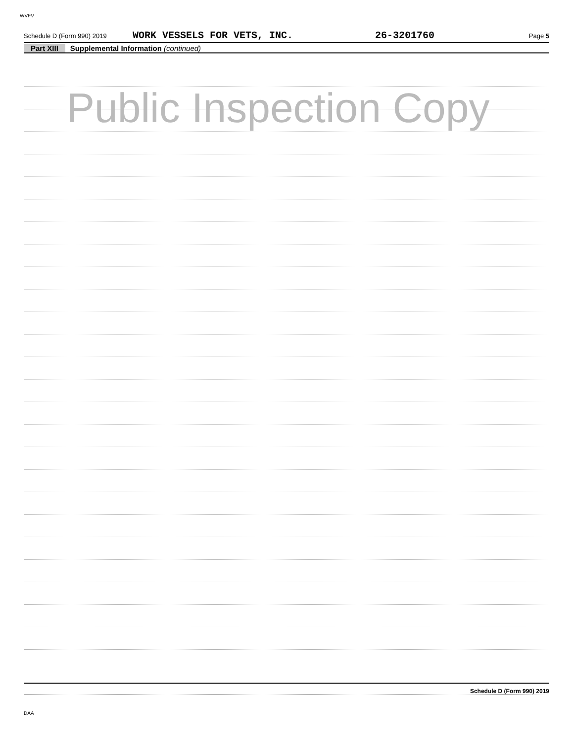WVFV
Schedule D (Form 990) 2019 WORK VESSELS FOR VETS, INC. 26-3201760 Page 5
Part XIII Supplemental Information (continued)
Public Inspection Copy
Schedule D (Form 990) 2019
DAA